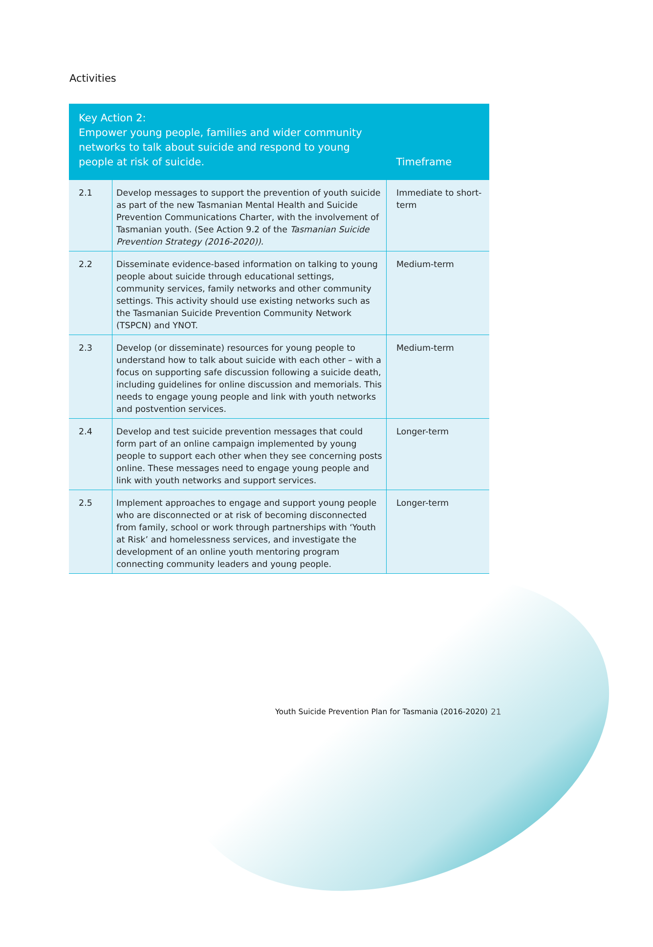Activities
| Key Action 2: Empower young people, families and wider community networks to talk about suicide and respond to young people at risk of suicide. | | Timeframe |
| --- | --- | --- |
| 2.1 | Develop messages to support the prevention of youth suicide as part of the new Tasmanian Mental Health and Suicide Prevention Communications Charter, with the involvement of Tasmanian youth. (See Action 9.2 of the Tasmanian Suicide Prevention Strategy (2016-2020)). | Immediate to short-term |
| 2.2 | Disseminate evidence-based information on talking to young people about suicide through educational settings, community services, family networks and other community settings. This activity should use existing networks such as the Tasmanian Suicide Prevention Community Network (TSPCN) and YNOT. | Medium-term |
| 2.3 | Develop (or disseminate) resources for young people to understand how to talk about suicide with each other – with a focus on supporting safe discussion following a suicide death, including guidelines for online discussion and memorials. This needs to engage young people and link with youth networks and postvention services. | Medium-term |
| 2.4 | Develop and test suicide prevention messages that could form part of an online campaign implemented by young people to support each other when they see concerning posts online. These messages need to engage young people and link with youth networks and support services. | Longer-term |
| 2.5 | Implement approaches to engage and support young people who are disconnected or at risk of becoming disconnected from family, school or work through partnerships with ‘Youth at Risk’ and homelessness services, and investigate the development of an online youth mentoring program connecting community leaders and young people. | Longer-term |
Youth Suicide Prevention Plan for Tasmania (2016-2020)
21